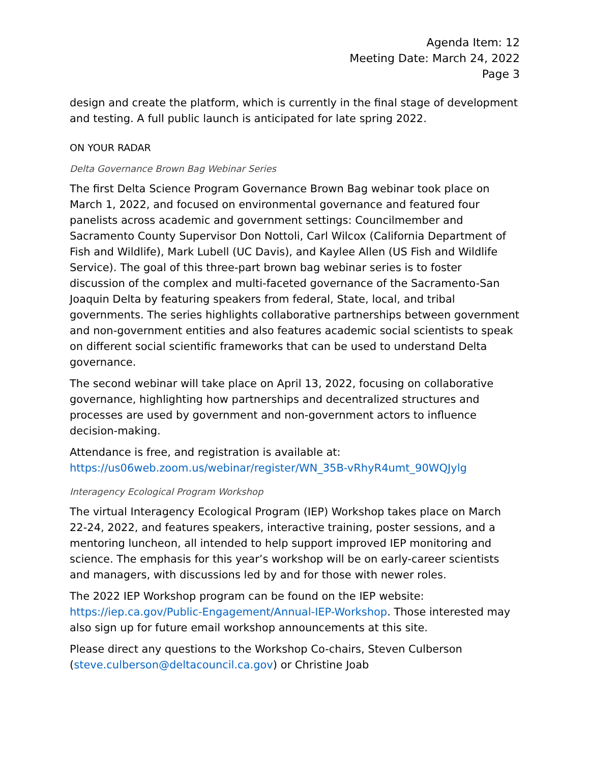Agenda Item: 12
Meeting Date: March 24, 2022
Page 3
design and create the platform, which is currently in the final stage of development and testing. A full public launch is anticipated for late spring 2022.
ON YOUR RADAR
Delta Governance Brown Bag Webinar Series
The first Delta Science Program Governance Brown Bag webinar took place on March 1, 2022, and focused on environmental governance and featured four panelists across academic and government settings: Councilmember and Sacramento County Supervisor Don Nottoli, Carl Wilcox (California Department of Fish and Wildlife), Mark Lubell (UC Davis), and Kaylee Allen (US Fish and Wildlife Service). The goal of this three-part brown bag webinar series is to foster discussion of the complex and multi-faceted governance of the Sacramento-San Joaquin Delta by featuring speakers from federal, State, local, and tribal governments. The series highlights collaborative partnerships between government and non-government entities and also features academic social scientists to speak on different social scientific frameworks that can be used to understand Delta governance.
The second webinar will take place on April 13, 2022, focusing on collaborative governance, highlighting how partnerships and decentralized structures and processes are used by government and non-government actors to influence decision-making.
Attendance is free, and registration is available at:
https://us06web.zoom.us/webinar/register/WN_35B-vRhyR4umt_90WQJylg
Interagency Ecological Program Workshop
The virtual Interagency Ecological Program (IEP) Workshop takes place on March 22-24, 2022, and features speakers, interactive training, poster sessions, and a mentoring luncheon, all intended to help support improved IEP monitoring and science. The emphasis for this year’s workshop will be on early-career scientists and managers, with discussions led by and for those with newer roles.
The 2022 IEP Workshop program can be found on the IEP website: https://iep.ca.gov/Public-Engagement/Annual-IEP-Workshop. Those interested may also sign up for future email workshop announcements at this site.
Please direct any questions to the Workshop Co-chairs, Steven Culberson (steve.culberson@deltacouncil.ca.gov) or Christine Joab